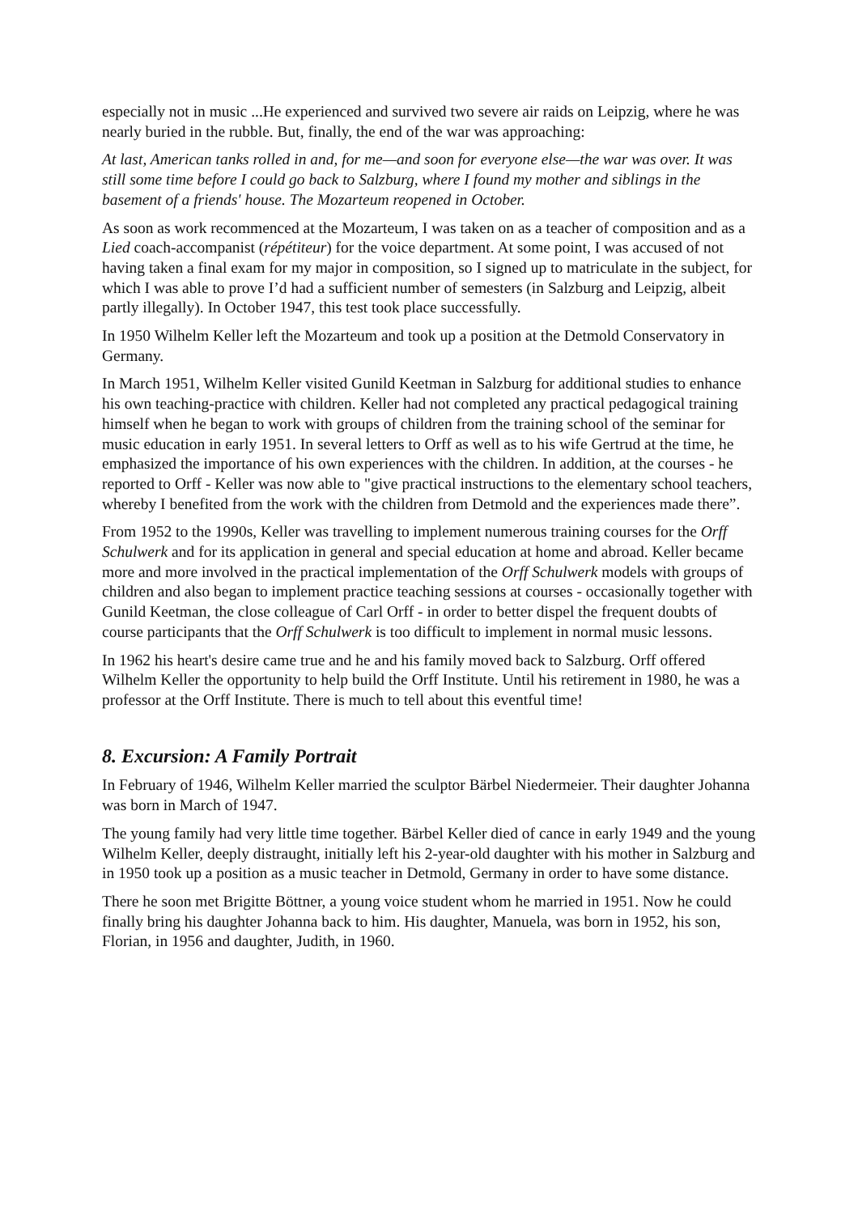especially not in music ...He experienced and survived two severe air raids on Leipzig, where he was nearly buried in the rubble. But, finally, the end of the war was approaching:
At last, American tanks rolled in and, for me—and soon for everyone else—the war was over. It was still some time before I could go back to Salzburg, where I found my mother and siblings in the basement of a friends' house. The Mozarteum reopened in October.
As soon as work recommenced at the Mozarteum, I was taken on as a teacher of composition and as a Lied coach-accompanist (répétiteur) for the voice department. At some point, I was accused of not having taken a final exam for my major in composition, so I signed up to matriculate in the subject, for which I was able to prove I’d had a sufficient number of semesters (in Salzburg and Leipzig, albeit partly illegally). In October 1947, this test took place successfully.
In 1950 Wilhelm Keller left the Mozarteum and took up a position at the Detmold Conservatory in Germany.
In March 1951, Wilhelm Keller visited Gunild Keetman in Salzburg for additional studies to enhance his own teaching-practice with children. Keller had not completed any practical pedagogical training himself when he began to work with groups of children from the training school of the seminar for music education in early 1951. In several letters to Orff as well as to his wife Gertrud at the time, he emphasized the importance of his own experiences with the children. In addition, at the courses - he reported to Orff - Keller was now able to "give practical instructions to the elementary school teachers, whereby I benefited from the work with the children from Detmold and the experiences made there”.
From 1952 to the 1990s, Keller was travelling to implement numerous training courses for the Orff Schulwerk and for its application in general and special education at home and abroad. Keller became more and more involved in the practical implementation of the Orff Schulwerk models with groups of children and also began to implement practice teaching sessions at courses - occasionally together with Gunild Keetman, the close colleague of Carl Orff - in order to better dispel the frequent doubts of course participants that the Orff Schulwerk is too difficult to implement in normal music lessons.
In 1962 his heart's desire came true and he and his family moved back to Salzburg. Orff offered Wilhelm Keller the opportunity to help build the Orff Institute. Until his retirement in 1980, he was a professor at the Orff Institute. There is much to tell about this eventful time!
8. Excursion: A Family Portrait
In February of 1946, Wilhelm Keller married the sculptor Bärbel Niedermeier. Their daughter Johanna was born in March of 1947.
The young family had very little time together. Bärbel Keller died of cance in early 1949 and the young Wilhelm Keller, deeply distraught, initially left his 2-year-old daughter with his mother in Salzburg and in 1950 took up a position as a music teacher in Detmold, Germany in order to have some distance.
There he soon met Brigitte Böttner, a young voice student whom he married in 1951. Now he could finally bring his daughter Johanna back to him. His daughter, Manuela, was born in 1952, his son, Florian, in 1956 and daughter, Judith, in 1960.